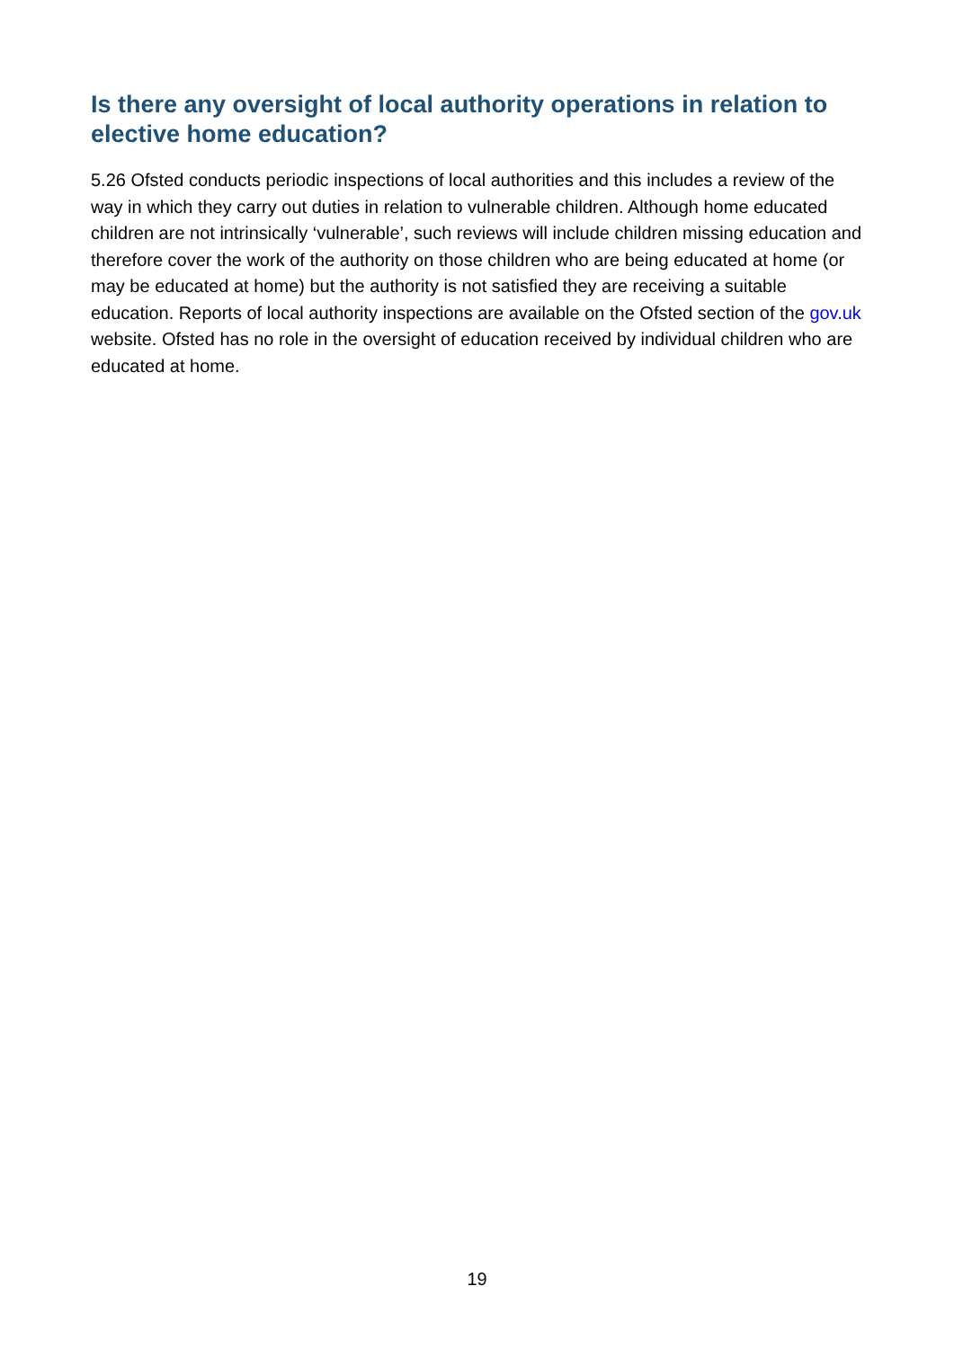Is there any oversight of local authority operations in relation to elective home education?
5.26 Ofsted conducts periodic inspections of local authorities and this includes a review of the way in which they carry out duties in relation to vulnerable children. Although home educated children are not intrinsically ‘vulnerable’, such reviews will include children missing education and therefore cover the work of the authority on those children who are being educated at home (or may be educated at home) but the authority is not satisfied they are receiving a suitable education. Reports of local authority inspections are available on the Ofsted section of the gov.uk website. Ofsted has no role in the oversight of education received by individual children who are educated at home.
19